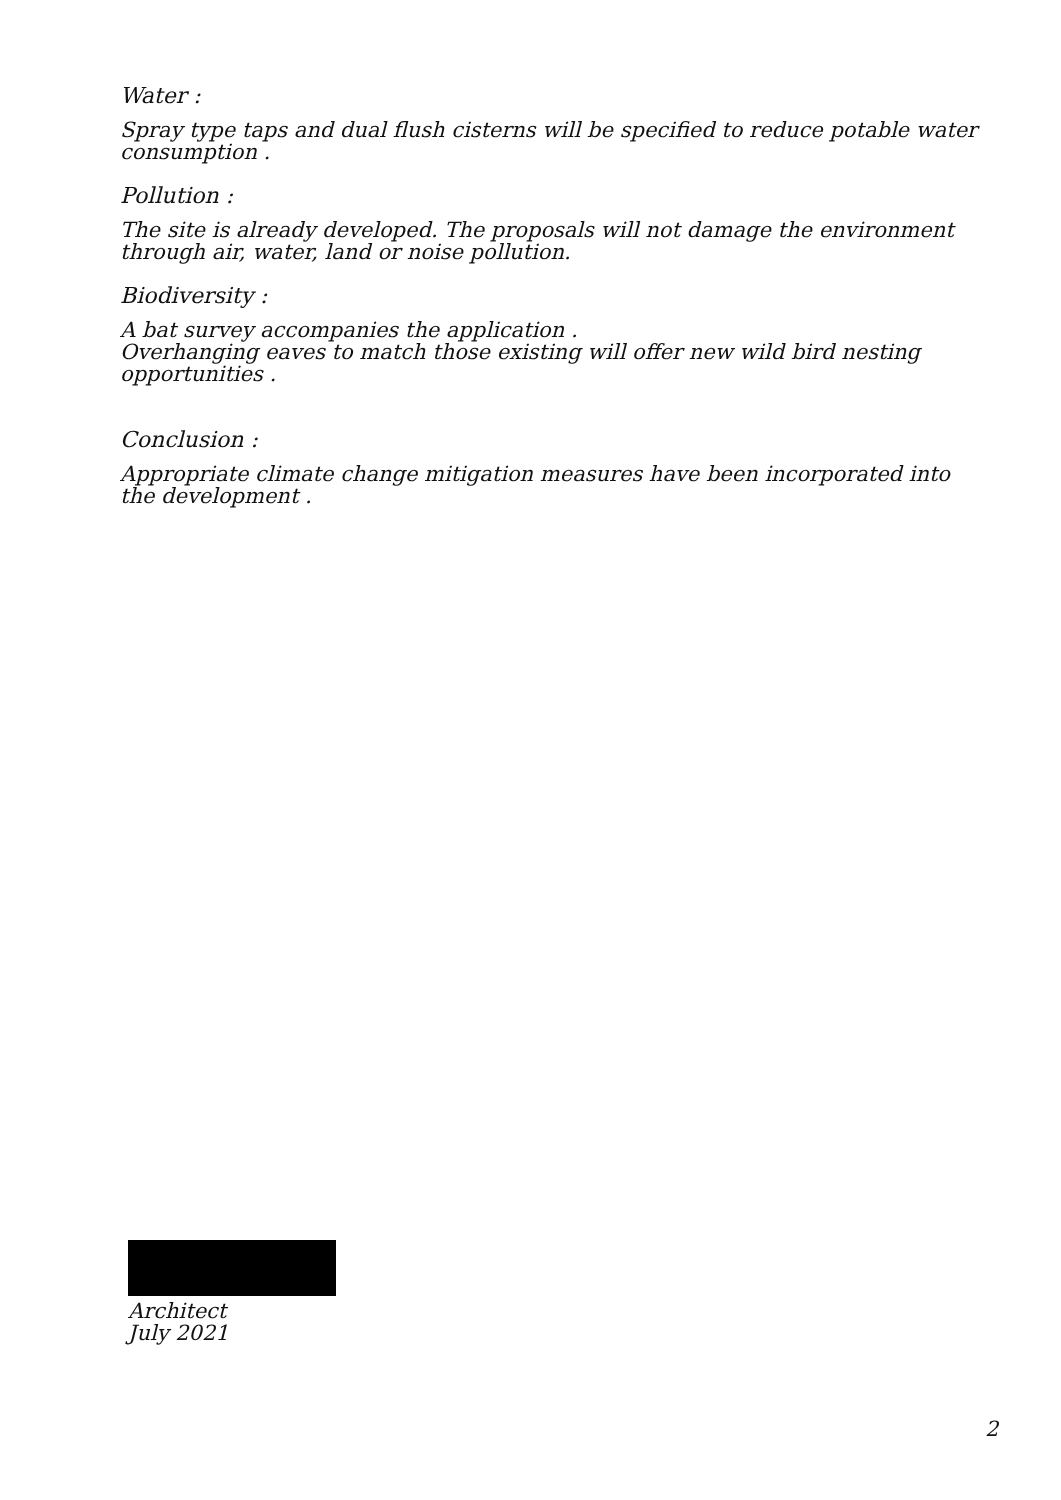Water :
Spray type taps and dual flush cisterns will be specified to reduce potable water consumption .
Pollution :
The site is already developed. The proposals will not damage the environment through air, water, land or noise pollution.
Biodiversity :
A bat survey accompanies the application .
Overhanging eaves to match those existing will offer new wild bird nesting opportunities .
Conclusion :
Appropriate climate change mitigation measures have been incorporated into the development .
Architect
July 2021
2